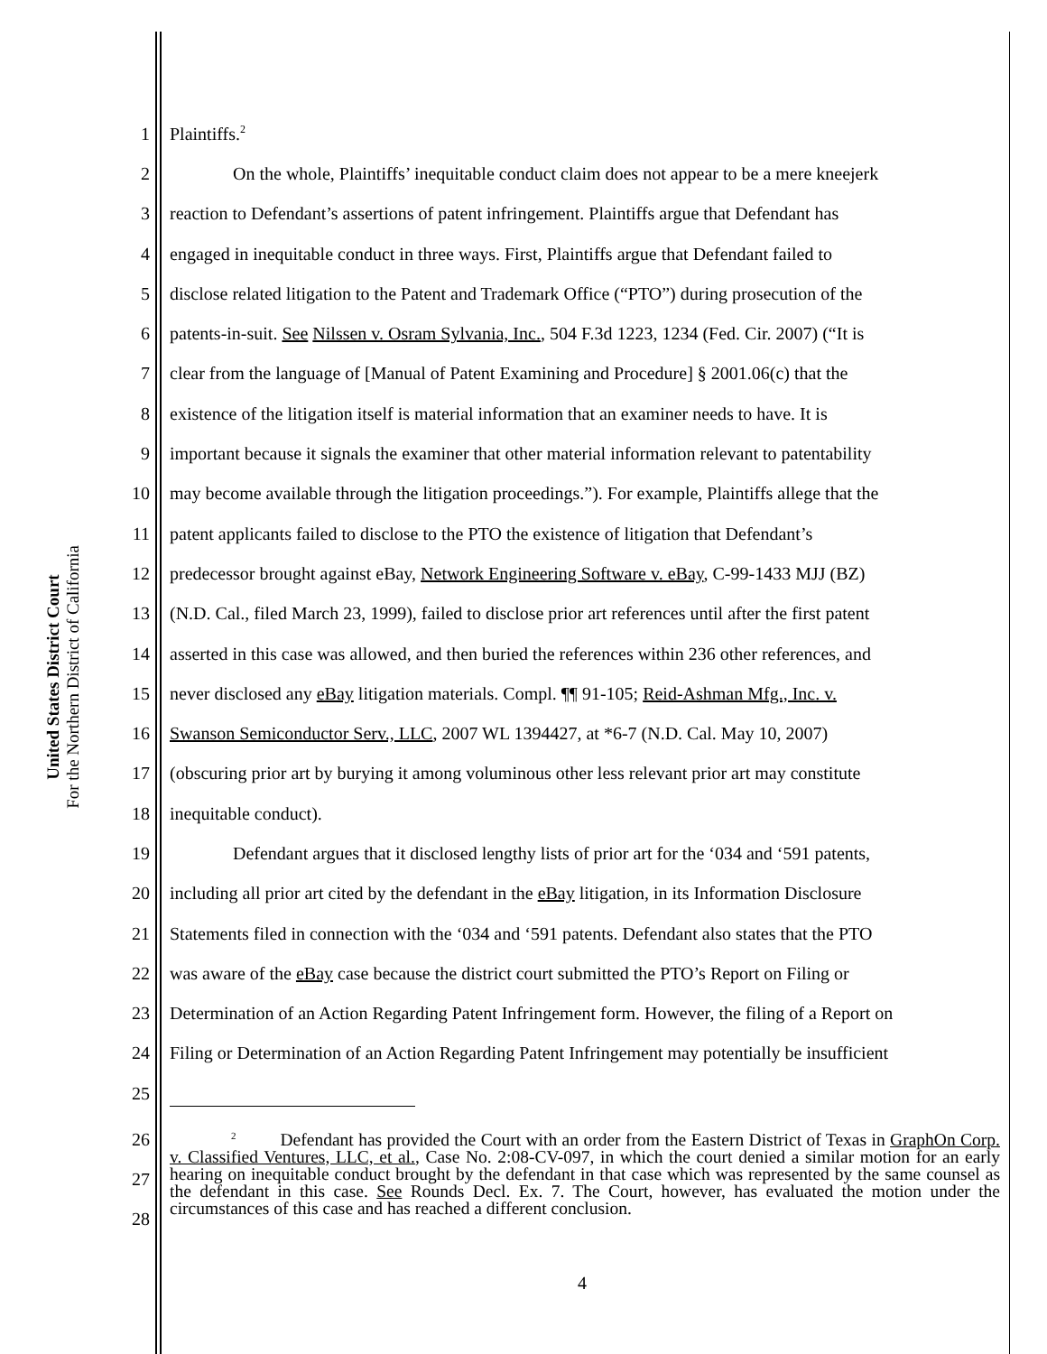United States District Court
For the Northern District of California
1 Plaintiffs.<sup>2</sup>
2 On the whole, Plaintiffs’ inequitable conduct claim does not appear to be a mere kneejerk
3 reaction to Defendant’s assertions of patent infringement. Plaintiffs argue that Defendant has
4 engaged in inequitable conduct in three ways. First, Plaintiffs argue that Defendant failed to
5 disclose related litigation to the Patent and Trademark Office (“PTO”) during prosecution of the
6 patents-in-suit. See Nilssen v. Osram Sylvania, Inc., 504 F.3d 1223, 1234 (Fed. Cir. 2007) (“It is
7 clear from the language of [Manual of Patent Examining and Procedure] § 2001.06(c) that the
8 existence of the litigation itself is material information that an examiner needs to have. It is
9 important because it signals the examiner that other material information relevant to patentability
10 may become available through the litigation proceedings.”). For example, Plaintiffs allege that the
11 patent applicants failed to disclose to the PTO the existence of litigation that Defendant’s
12 predecessor brought against eBay, Network Engineering Software v. eBay, C-99-1433 MJJ (BZ)
13 (N.D. Cal., filed March 23, 1999), failed to disclose prior art references until after the first patent
14 asserted in this case was allowed, and then buried the references within 236 other references, and
15 never disclosed any eBay litigation materials. Compl. ¶¶ 91-105; Reid-Ashman Mfg., Inc. v.
16 Swanson Semiconductor Serv., LLC, 2007 WL 1394427, at *6-7 (N.D. Cal. May 10, 2007)
17 (obscuring prior art by burying it among voluminous other less relevant prior art may constitute
18 inequitable conduct).
19 Defendant argues that it disclosed lengthy lists of prior art for the ‘034 and ‘591 patents,
20 including all prior art cited by the defendant in the eBay litigation, in its Information Disclosure
21 Statements filed in connection with the ‘034 and ‘591 patents. Defendant also states that the PTO
22 was aware of the eBay case because the district court submitted the PTO’s Report on Filing or
23 Determination of an Action Regarding Patent Infringement form. However, the filing of a Report on
24 Filing or Determination of an Action Regarding Patent Infringement may potentially be insufficient
25
26
27
28
<sup>2</sup> Defendant has provided the Court with an order from the Eastern District of Texas in GraphOn Corp. v. Classified Ventures, LLC, et al., Case No. 2:08-CV-097, in which the court denied a similar motion for an early hearing on inequitable conduct brought by the defendant in that case which was represented by the same counsel as the defendant in this case. See Rounds Decl. Ex. 7. The Court, however, has evaluated the motion under the circumstances of this case and has reached a different conclusion.
4